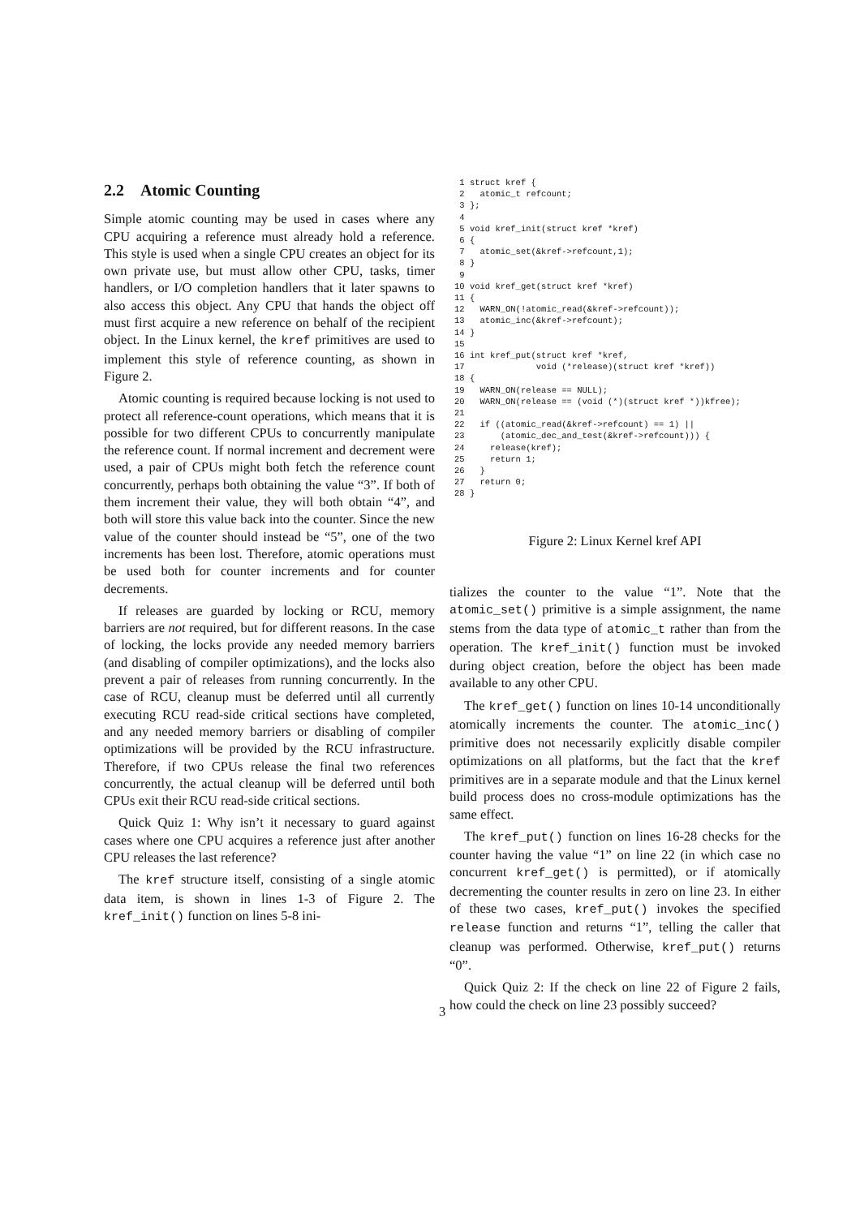2.2 Atomic Counting
Simple atomic counting may be used in cases where any CPU acquiring a reference must already hold a reference. This style is used when a single CPU creates an object for its own private use, but must allow other CPU, tasks, timer handlers, or I/O completion handlers that it later spawns to also access this object. Any CPU that hands the object off must first acquire a new reference on behalf of the recipient object. In the Linux kernel, the kref primitives are used to implement this style of reference counting, as shown in Figure 2.
Atomic counting is required because locking is not used to protect all reference-count operations, which means that it is possible for two different CPUs to concurrently manipulate the reference count. If normal increment and decrement were used, a pair of CPUs might both fetch the reference count concurrently, perhaps both obtaining the value “3”. If both of them increment their value, they will both obtain “4”, and both will store this value back into the counter. Since the new value of the counter should instead be “5”, one of the two increments has been lost. Therefore, atomic operations must be used both for counter increments and for counter decrements.
If releases are guarded by locking or RCU, memory barriers are not required, but for different reasons. In the case of locking, the locks provide any needed memory barriers (and disabling of compiler optimizations), and the locks also prevent a pair of releases from running concurrently. In the case of RCU, cleanup must be deferred until all currently executing RCU read-side critical sections have completed, and any needed memory barriers or disabling of compiler optimizations will be provided by the RCU infrastructure. Therefore, if two CPUs release the final two references concurrently, the actual cleanup will be deferred until both CPUs exit their RCU read-side critical sections.
Quick Quiz 1: Why isn’t it necessary to guard against cases where one CPU acquires a reference just after another CPU releases the last reference?
The kref structure itself, consisting of a single atomic data item, is shown in lines 1-3 of Figure 2. The kref_init() function on lines 5-8 ini-
 1 struct kref {
 2   atomic_t refcount;
 3 };
 4
 5 void kref_init(struct kref *kref)
 6 {
 7   atomic_set(&kref->refcount,1);
 8 }
 9
10 void kref_get(struct kref *kref)
11 {
12   WARN_ON(!atomic_read(&kref->refcount));
13   atomic_inc(&kref->refcount);
14 }
15
16 int kref_put(struct kref *kref,
17              void (*release)(struct kref *kref))
18 {
19   WARN_ON(release == NULL);
20   WARN_ON(release == (void (*)(struct kref *))kfree);
21
22   if ((atomic_read(&kref->refcount) == 1) ||
23       (atomic_dec_and_test(&kref->refcount))) {
24     release(kref);
25     return 1;
26   }
27   return 0;
28 }
Figure 2: Linux Kernel kref API
tializes the counter to the value “1”. Note that the atomic_set() primitive is a simple assignment, the name stems from the data type of atomic_t rather than from the operation. The kref_init() function must be invoked during object creation, before the object has been made available to any other CPU.
The kref_get() function on lines 10-14 unconditionally atomically increments the counter. The atomic_inc() primitive does not necessarily explicitly disable compiler optimizations on all platforms, but the fact that the kref primitives are in a separate module and that the Linux kernel build process does no cross-module optimizations has the same effect.
The kref_put() function on lines 16-28 checks for the counter having the value “1” on line 22 (in which case no concurrent kref_get() is permitted), or if atomically decrementing the counter results in zero on line 23. In either of these two cases, kref_put() invokes the specified release function and returns “1”, telling the caller that cleanup was performed. Otherwise, kref_put() returns “0”.
Quick Quiz 2: If the check on line 22 of Figure 2 fails, how could the check on line 23 possibly succeed?
3